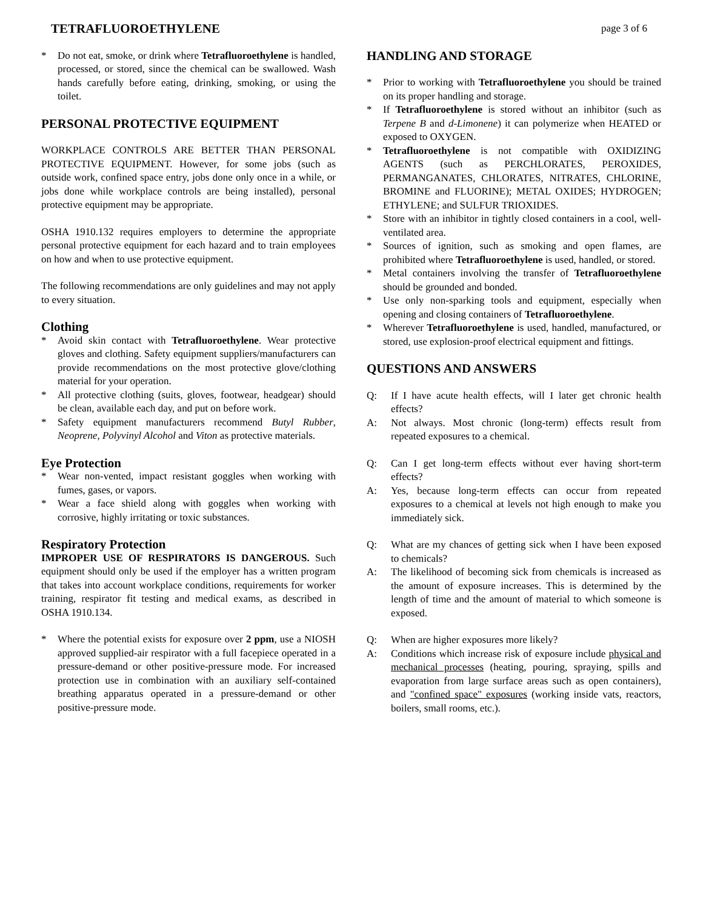TETRAFLUOROETHYLENE page 3 of 6
* Do not eat, smoke, or drink where Tetrafluoroethylene is handled, processed, or stored, since the chemical can be swallowed. Wash hands carefully before eating, drinking, smoking, or using the toilet.
PERSONAL PROTECTIVE EQUIPMENT
WORKPLACE CONTROLS ARE BETTER THAN PERSONAL PROTECTIVE EQUIPMENT. However, for some jobs (such as outside work, confined space entry, jobs done only once in a while, or jobs done while workplace controls are being installed), personal protective equipment may be appropriate.
OSHA 1910.132 requires employers to determine the appropriate personal protective equipment for each hazard and to train employees on how and when to use protective equipment.
The following recommendations are only guidelines and may not apply to every situation.
Clothing
* Avoid skin contact with Tetrafluoroethylene. Wear protective gloves and clothing. Safety equipment suppliers/manufacturers can provide recommendations on the most protective glove/clothing material for your operation.
* All protective clothing (suits, gloves, footwear, headgear) should be clean, available each day, and put on before work.
* Safety equipment manufacturers recommend Butyl Rubber, Neoprene, Polyvinyl Alcohol and Viton as protective materials.
Eye Protection
* Wear non-vented, impact resistant goggles when working with fumes, gases, or vapors.
* Wear a face shield along with goggles when working with corrosive, highly irritating or toxic substances.
Respiratory Protection
IMPROPER USE OF RESPIRATORS IS DANGEROUS. Such equipment should only be used if the employer has a written program that takes into account workplace conditions, requirements for worker training, respirator fit testing and medical exams, as described in OSHA 1910.134.
* Where the potential exists for exposure over 2 ppm, use a NIOSH approved supplied-air respirator with a full facepiece operated in a pressure-demand or other positive-pressure mode. For increased protection use in combination with an auxiliary self-contained breathing apparatus operated in a pressure-demand or other positive-pressure mode.
HANDLING AND STORAGE
* Prior to working with Tetrafluoroethylene you should be trained on its proper handling and storage.
* If Tetrafluoroethylene is stored without an inhibitor (such as Terpene B and d-Limonene) it can polymerize when HEATED or exposed to OXYGEN.
* Tetrafluoroethylene is not compatible with OXIDIZING AGENTS (such as PERCHLORATES, PEROXIDES, PERMANGANATES, CHLORATES, NITRATES, CHLORINE, BROMINE and FLUORINE); METAL OXIDES; HYDROGEN; ETHYLENE; and SULFUR TRIOXIDES.
* Store with an inhibitor in tightly closed containers in a cool, well-ventilated area.
* Sources of ignition, such as smoking and open flames, are prohibited where Tetrafluoroethylene is used, handled, or stored.
* Metal containers involving the transfer of Tetrafluoroethylene should be grounded and bonded.
* Use only non-sparking tools and equipment, especially when opening and closing containers of Tetrafluoroethylene.
* Wherever Tetrafluoroethylene is used, handled, manufactured, or stored, use explosion-proof electrical equipment and fittings.
QUESTIONS AND ANSWERS
Q: If I have acute health effects, will I later get chronic health effects?
A: Not always. Most chronic (long-term) effects result from repeated exposures to a chemical.
Q: Can I get long-term effects without ever having short-term effects?
A: Yes, because long-term effects can occur from repeated exposures to a chemical at levels not high enough to make you immediately sick.
Q: What are my chances of getting sick when I have been exposed to chemicals?
A: The likelihood of becoming sick from chemicals is increased as the amount of exposure increases. This is determined by the length of time and the amount of material to which someone is exposed.
Q: When are higher exposures more likely?
A: Conditions which increase risk of exposure include physical and mechanical processes (heating, pouring, spraying, spills and evaporation from large surface areas such as open containers), and "confined space" exposures (working inside vats, reactors, boilers, small rooms, etc.).